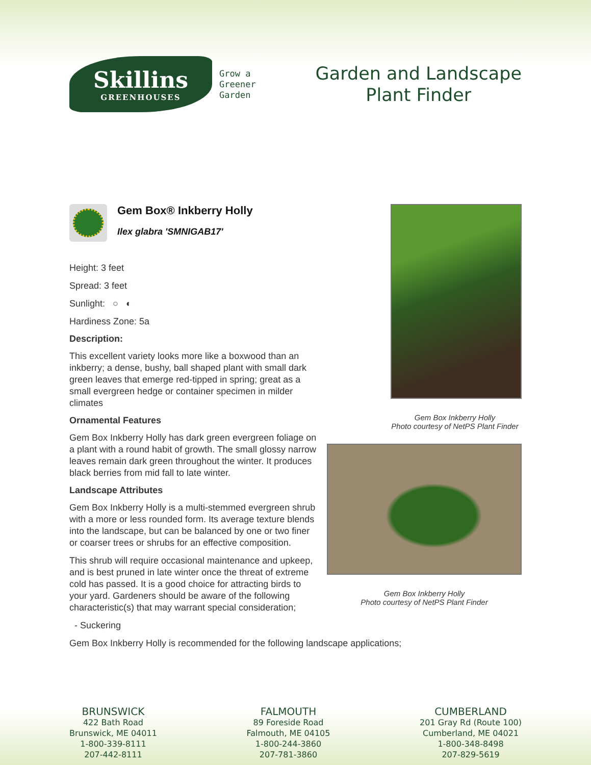Skillins
GREENHOUSES
Grow a
Greener
Garden
Garden and Landscape
Plant Finder
Gem Box® Inkberry Holly
Ilex glabra 'SMNIGAB17'
Height: 3 feet
Spread: 3 feet
Sunlight: ○ ◐
Hardiness Zone: 5a
Description:
This excellent variety looks more like a boxwood than an inkberry; a dense, bushy, ball shaped plant with small dark green leaves that emerge red-tipped in spring; great as a small evergreen hedge or container specimen in milder climates
Ornamental Features
Gem Box Inkberry Holly has dark green evergreen foliage on a plant with a round habit of growth. The small glossy narrow leaves remain dark green throughout the winter. It produces black berries from mid fall to late winter.
Landscape Attributes
Gem Box Inkberry Holly is a multi-stemmed evergreen shrub with a more or less rounded form. Its average texture blends into the landscape, but can be balanced by one or two finer or coarser trees or shrubs for an effective composition.
This shrub will require occasional maintenance and upkeep, and is best pruned in late winter once the threat of extreme cold has passed. It is a good choice for attracting birds to your yard. Gardeners should be aware of the following characteristic(s) that may warrant special consideration;
- Suckering
Gem Box Inkberry Holly is recommended for the following landscape applications;
Gem Box Inkberry Holly
Photo courtesy of NetPS Plant Finder
Gem Box Inkberry Holly
Photo courtesy of NetPS Plant Finder
BRUNSWICK
422 Bath Road
Brunswick, ME 04011
1-800-339-8111
207-442-8111
FALMOUTH
89 Foreside Road
Falmouth, ME 04105
1-800-244-3860
207-781-3860
CUMBERLAND
201 Gray Rd (Route 100)
Cumberland, ME 04021
1-800-348-8498
207-829-5619